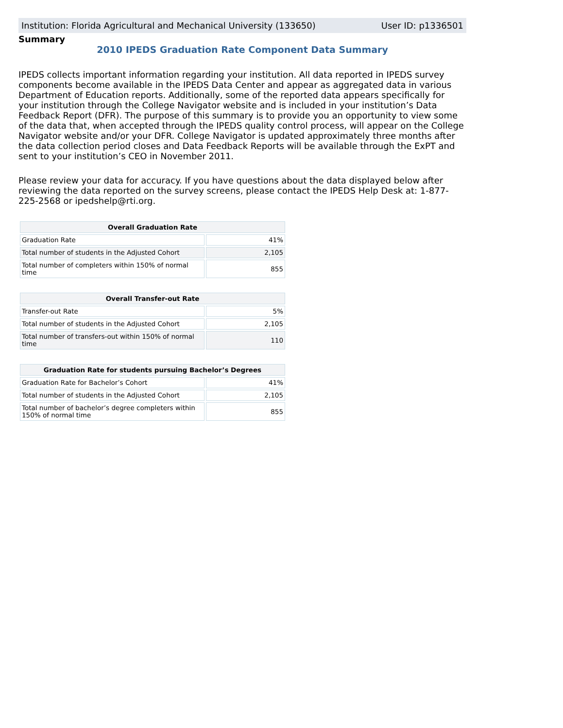Institution: Florida Agricultural and Mechanical University (133650) User ID: p1336501
Summary
2010 IPEDS Graduation Rate Component Data Summary
IPEDS collects important information regarding your institution. All data reported in IPEDS survey components become available in the IPEDS Data Center and appear as aggregated data in various Department of Education reports. Additionally, some of the reported data appears specifically for your institution through the College Navigator website and is included in your institution’s Data Feedback Report (DFR). The purpose of this summary is to provide you an opportunity to view some of the data that, when accepted through the IPEDS quality control process, will appear on the College Navigator website and/or your DFR. College Navigator is updated approximately three months after the data collection period closes and Data Feedback Reports will be available through the ExPT and sent to your institution’s CEO in November 2011.
Please review your data for accuracy. If you have questions about the data displayed below after reviewing the data reported on the survey screens, please contact the IPEDS Help Desk at: 1-877-225-2568 or ipedshelp@rti.org.
| Overall Graduation Rate | |
| --- | --- |
| Graduation Rate | 41% |
| Total number of students in the Adjusted Cohort | 2,105 |
| Total number of completers within 150% of normal time | 855 |
| Overall Transfer-out Rate | |
| --- | --- |
| Transfer-out Rate | 5% |
| Total number of students in the Adjusted Cohort | 2,105 |
| Total number of transfers-out within 150% of normal time | 110 |
| Graduation Rate for students pursuing Bachelor’s Degrees | |
| --- | --- |
| Graduation Rate for Bachelor’s Cohort | 41% |
| Total number of students in the Adjusted Cohort | 2,105 |
| Total number of bachelor’s degree completers within 150% of normal time | 855 |